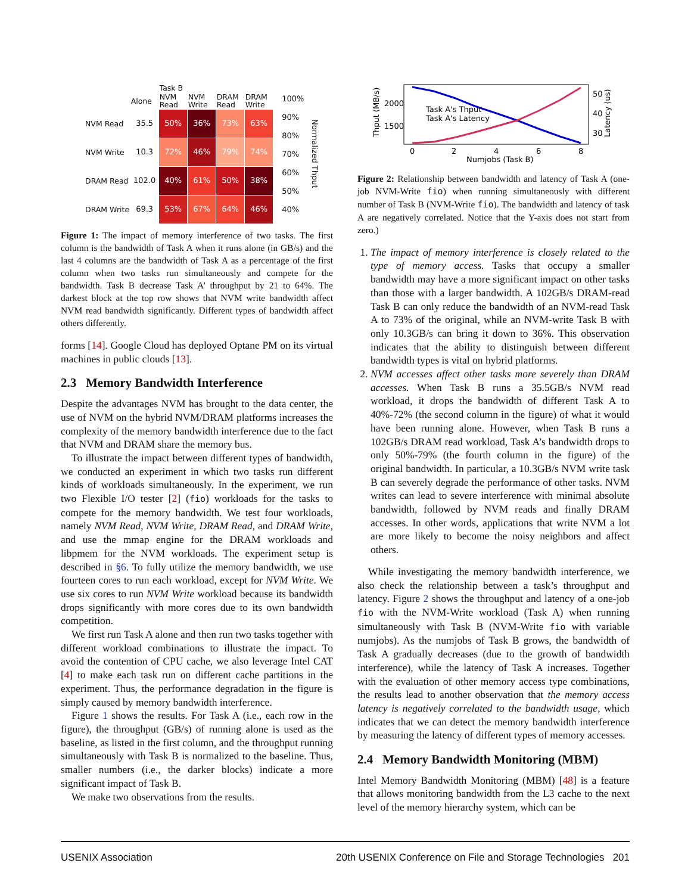| | | Task B | | | |
| --- | --- | --- | --- | --- | --- |
| | Alone | NVM Read | NVM Write | DRAM Read | DRAM Write |
| NVM Read | 35.5 | 50% | 36% | 73% | 63% |
| NVM Write | 10.3 | 72% | 46% | 79% | 74% |
| DRAM Read | 102.0 | 40% | 61% | 50% | 38% |
| DRAM Write | 69.3 | 53% | 67% | 64% | 46% |
100%
90%
80%
70%
60%
50%
40%
Normalized Thput
Figure 1: The impact of memory interference of two tasks. The first column is the bandwidth of Task A when it runs alone (in GB/s) and the last 4 columns are the bandwidth of Task A as a percentage of the first column when two tasks run simultaneously and compete for the bandwidth. Task B decrease Task A’ throughput by 21 to 64%. The darkest block at the top row shows that NVM write bandwidth affect NVM read bandwidth significantly. Different types of bandwidth affect others differently.
forms [14]. Google Cloud has deployed Optane PM on its virtual machines in public clouds [13].
2.3 Memory Bandwidth Interference
Despite the advantages NVM has brought to the data center, the use of NVM on the hybrid NVM/DRAM platforms increases the complexity of the memory bandwidth interference due to the fact that NVM and DRAM share the memory bus.
To illustrate the impact between different types of bandwidth, we conducted an experiment in which two tasks run different kinds of workloads simultaneously. In the experiment, we run two Flexible I/O tester [2] (fio) workloads for the tasks to compete for the memory bandwidth. We test four workloads, namely NVM Read, NVM Write, DRAM Read, and DRAM Write, and use the mmap engine for the DRAM workloads and libpmem for the NVM workloads. The experiment setup is described in §6. To fully utilize the memory bandwidth, we use fourteen cores to run each workload, except for NVM Write. We use six cores to run NVM Write workload because its bandwidth drops significantly with more cores due to its own bandwidth competition.
We first run Task A alone and then run two tasks together with different workload combinations to illustrate the impact. To avoid the contention of CPU cache, we also leverage Intel CAT [4] to make each task run on different cache partitions in the experiment. Thus, the performance degradation in the figure is simply caused by memory bandwidth interference.
Figure 1 shows the results. For Task A (i.e., each row in the figure), the throughput (GB/s) of running alone is used as the baseline, as listed in the first column, and the throughput running simultaneously with Task B is normalized to the baseline. Thus, smaller numbers (i.e., the darker blocks) indicate a more significant impact of Task B.
We make two observations from the results.
Thput (MB/s)
2000
1500
Task A's Thput
Task A's Latency
0
2
4
6
8
Numjobs (Task B)
50
40
30
Latency (us)
Figure 2: Relationship between bandwidth and latency of Task A (one-job NVM-Write fio) when running simultaneously with different number of Task B (NVM-Write fio). The bandwidth and latency of task A are negatively correlated. Notice that the Y-axis does not start from zero.)
1. The impact of memory interference is closely related to the type of memory access. Tasks that occupy a smaller bandwidth may have a more significant impact on other tasks than those with a larger bandwidth. A 102GB/s DRAM-read Task B can only reduce the bandwidth of an NVM-read Task A to 73% of the original, while an NVM-write Task B with only 10.3GB/s can bring it down to 36%. This observation indicates that the ability to distinguish between different bandwidth types is vital on hybrid platforms.
2. NVM accesses affect other tasks more severely than DRAM accesses. When Task B runs a 35.5GB/s NVM read workload, it drops the bandwidth of different Task A to 40%-72% (the second column in the figure) of what it would have been running alone. However, when Task B runs a 102GB/s DRAM read workload, Task A’s bandwidth drops to only 50%-79% (the fourth column in the figure) of the original bandwidth. In particular, a 10.3GB/s NVM write task B can severely degrade the performance of other tasks. NVM writes can lead to severe interference with minimal absolute bandwidth, followed by NVM reads and finally DRAM accesses. In other words, applications that write NVM a lot are more likely to become the noisy neighbors and affect others.
While investigating the memory bandwidth interference, we also check the relationship between a task’s throughput and latency. Figure 2 shows the throughput and latency of a one-job fio with the NVM-Write workload (Task A) when running simultaneously with Task B (NVM-Write fio with variable numjobs). As the numjobs of Task B grows, the bandwidth of Task A gradually decreases (due to the growth of bandwidth interference), while the latency of Task A increases. Together with the evaluation of other memory access type combinations, the results lead to another observation that the memory access latency is negatively correlated to the bandwidth usage, which indicates that we can detect the memory bandwidth interference by measuring the latency of different types of memory accesses.
2.4 Memory Bandwidth Monitoring (MBM)
Intel Memory Bandwidth Monitoring (MBM) [48] is a feature that allows monitoring bandwidth from the L3 cache to the next level of the memory hierarchy system, which can be
USENIX Association 20th USENIX Conference on File and Storage Technologies 201